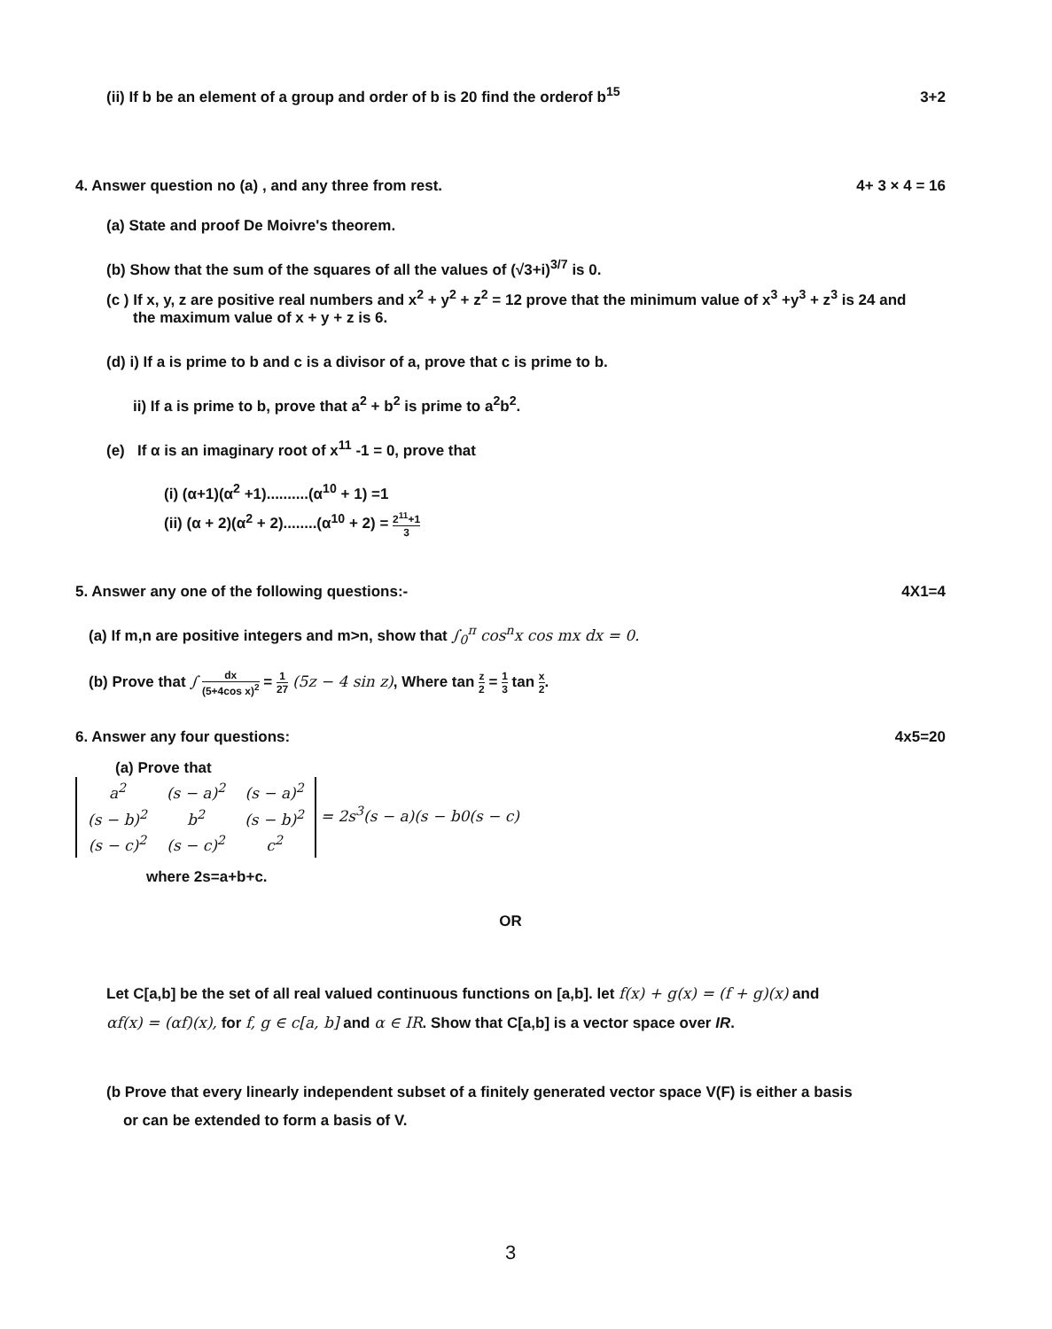(ii) If b be an element of a group and order of b is 20 find the orderof b<sup>15</sup>
3+2
4. Answer question no (a) , and any three from rest.
4+ 3 × 4 = 16
(a) State and proof De Moivre's theorem.
(b) Show that the sum of the squares of all the values of (√3+i)<sup>3/7</sup> is 0.
(c ) If x, y, z are positive real numbers and x<sup>2</sup> + y<sup>2</sup> + z<sup>2</sup> = 12 prove that the minimum value of x<sup>3</sup> +y<sup>3</sup> + z<sup>3</sup> is 24 and
the maximum value of x + y + z is 6.
(d) i) If a is prime to b and c is a divisor of a, prove that c is prime to b.
ii) If a is prime to b, prove that a<sup>2</sup> + b<sup>2</sup> is prime to a<sup>2</sup>b<sup>2</sup>.
(e) If α is an imaginary root of x<sup>11</sup> -1 = 0, prove that
(i) (α+1)(α<sup>2</sup> +1)..........(α<sup>10</sup> + 1) =1
(ii) (α + 2)(α<sup>2</sup> + 2)........(α<sup>10</sup> + 2) = 2<sup>11</sup>+1 3
5. Answer any one of the following questions:-
4X1=4
(a) If m,n are positive integers and m>n, show that ∫<sub>0</sub><sup>π</sup> cos<sup>n</sup>x cos mx dx = 0.
(b) Prove that ∫ dx (5+4cos x)<sup>2</sup> = 1 27 (5z − 4 sin z), Where tan z 2 = 1 3 tan x 2.
6. Answer any four questions: 4x5=20
(a) Prove that
| a<sup>2</sup> | (s − a)<sup>2</sup> | (s − a)<sup>2</sup> |
| (s − b)<sup>2</sup> | b<sup>2</sup> | (s − b)<sup>2</sup> |
| (s − c)<sup>2</sup> | (s − c)<sup>2</sup> | c<sup>2</sup> |
= 2s<sup>3</sup>(s − a)(s − b0(s − c)
where 2s=a+b+c.
OR
Let C[a,b] be the set of all real valued continuous functions on [a,b]. let f(x) + g(x) = (f + g)(x) and
αf(x) = (αf)(x), for f, g ∈ c[a, b] and α ∈ IR. Show that C[a,b] is a vector space over IR.
(b Prove that every linearly independent subset of a finitely generated vector space V(F) is either a basis
or can be extended to form a basis of V.
3